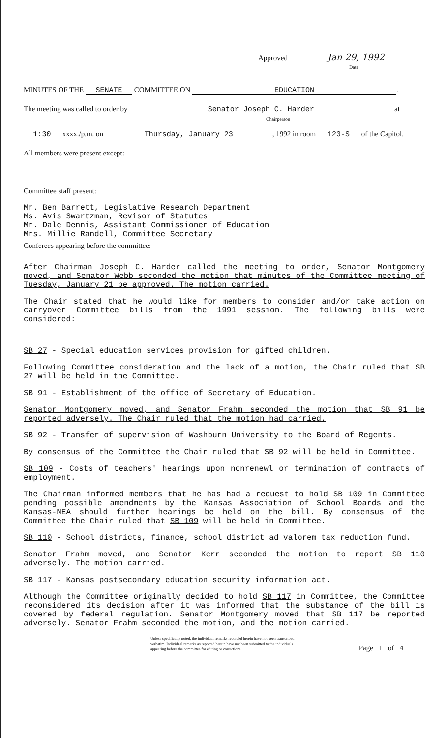Approved Jan 29, 1992
Date
MINUTES OF THE SENATE COMMITTEE ON EDUCATION.
The meeting was called to order by Senator Joseph C. Harder at
Chairperson
1:30 xxxx./p.m. on Thursday, January 23, 1992 in room 123-S of the Capitol.
All members were present except:
Committee staff present:
Mr. Ben Barrett, Legislative Research Department
Ms. Avis Swartzman, Revisor of Statutes
Mr. Dale Dennis, Assistant Commissioner of Education
Mrs. Millie Randell, Committee Secretary
Conferees appearing before the committee:
After Chairman Joseph C. Harder called the meeting to order, Senator Montgomery moved, and Senator Webb seconded the motion that minutes of the Committee meeting of Tuesday, January 21 be approved. The motion carried.
The Chair stated that he would like for members to consider and/or take action on carryover Committee bills from the 1991 session. The following bills were considered:
SB 27 - Special education services provision for gifted children.
Following Committee consideration and the lack of a motion, the Chair ruled that SB 27 will be held in the Committee.
SB 91 - Establishment of the office of Secretary of Education.
Senator Montgomery moved, and Senator Frahm seconded the motion that SB 91 be reported adversely. The Chair ruled that the motion had carried.
SB 92 - Transfer of supervision of Washburn University to the Board of Regents.
By consensus of the Committee the Chair ruled that SB 92 will be held in Committee.
SB 109 - Costs of teachers' hearings upon nonrenewl or termination of contracts of employment.
The Chairman informed members that he has had a request to hold SB 109 in Committee pending possible amendments by the Kansas Association of School Boards and the Kansas-NEA should further hearings be held on the bill. By consensus of the Committee the Chair ruled that SB 109 will be held in Committee.
SB 110 - School districts, finance, school district ad valorem tax reduction fund.
Senator Frahm moved, and Senator Kerr seconded the motion to report SB 110 adversely. The motion carried.
SB 117 - Kansas postsecondary education security information act.
Although the Committee originally decided to hold SB 117 in Committee, the Committee reconsidered its decision after it was informed that the substance of the bill is covered by federal regulation. Senator Montgomery moved that SB 117 be reported adversely. Senator Frahm seconded the motion, and the motion carried.
Unless specifically noted, the individual remarks recorded herein have not been transcribed verbatim. Individual remarks as reported herein have not been submitted to the individuals appearing before the committee for editing or corrections. Page 1 of 4